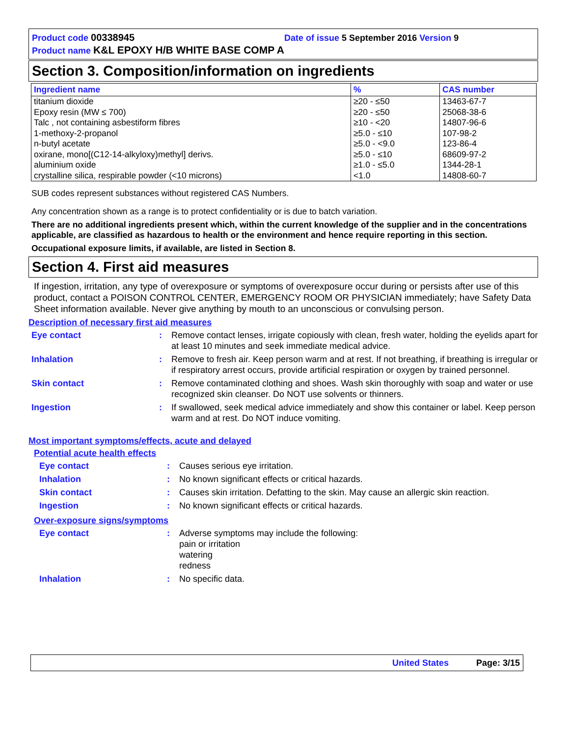Product code 00338945 Date of issue 5 September 2016 Version 9
Product name K&L EPOXY H/B WHITE BASE COMP A
Section 3. Composition/information on ingredients
| Ingredient name | % | CAS number |
| --- | --- | --- |
| titanium dioxide | ≥20 - ≤50 | 13463-67-7 |
| Epoxy resin (MW ≤ 700) | ≥20 - ≤50 | 25068-38-6 |
| Talc , not containing asbestiform fibres | ≥10 - <20 | 14807-96-6 |
| 1-methoxy-2-propanol | ≥5.0 - ≤10 | 107-98-2 |
| n-butyl acetate | ≥5.0 - <9.0 | 123-86-4 |
| oxirane, mono[(C12-14-alkyloxy)methyl] derivs. | ≥5.0 - ≤10 | 68609-97-2 |
| aluminium oxide | ≥1.0 - ≤5.0 | 1344-28-1 |
| crystalline silica, respirable powder (<10 microns) | <1.0 | 14808-60-7 |
SUB codes represent substances without registered CAS Numbers.
Any concentration shown as a range is to protect confidentiality or is due to batch variation.
There are no additional ingredients present which, within the current knowledge of the supplier and in the concentrations applicable, are classified as hazardous to health or the environment and hence require reporting in this section.
Occupational exposure limits, if available, are listed in Section 8.
Section 4. First aid measures
If ingestion, irritation, any type of overexposure or symptoms of overexposure occur during or persists after use of this product, contact a POISON CONTROL CENTER, EMERGENCY ROOM OR PHYSICIAN immediately; have Safety Data Sheet information available. Never give anything by mouth to an unconscious or convulsing person.
Description of necessary first aid measures
| Eye contact | : | Remove contact lenses, irrigate copiously with clean, fresh water, holding the eyelids apart for at least 10 minutes and seek immediate medical advice. |
| Inhalation | : | Remove to fresh air. Keep person warm and at rest. If not breathing, if breathing is irregular or if respiratory arrest occurs, provide artificial respiration or oxygen by trained personnel. |
| Skin contact | : | Remove contaminated clothing and shoes. Wash skin thoroughly with soap and water or use recognized skin cleanser. Do NOT use solvents or thinners. |
| Ingestion | : | If swallowed, seek medical advice immediately and show this container or label. Keep person warm and at rest. Do NOT induce vomiting. |
Most important symptoms/effects, acute and delayed
Potential acute health effects
| Eye contact | : | Causes serious eye irritation. |
| Inhalation | : | No known significant effects or critical hazards. |
| Skin contact | : | Causes skin irritation. Defatting to the skin. May cause an allergic skin reaction. |
| Ingestion | : | No known significant effects or critical hazards. |
Over-exposure signs/symptoms
| Eye contact | : | Adverse symptoms may include the following: pain or irritation watering redness |
| Inhalation | : | No specific data. |
United States Page: 3/15